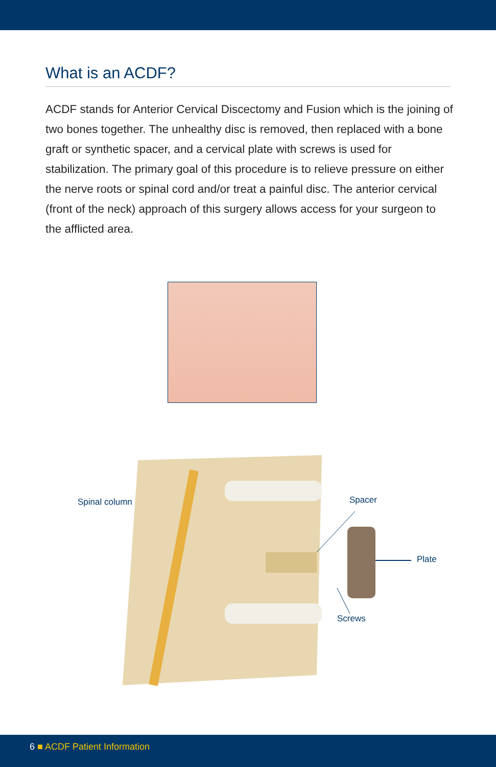What is an ACDF?
ACDF stands for Anterior Cervical Discectomy and Fusion which is the joining of two bones together. The unhealthy disc is removed, then replaced with a bone graft or synthetic spacer, and a cervical plate with screws is used for stabilization. The primary goal of this procedure is to relieve pressure on either the nerve roots or spinal cord and/or treat a painful disc. The anterior cervical (front of the neck) approach of this surgery allows access for your surgeon to the afflicted area.
Spinal column Spacer
Plate
Screws
6 ■ ACDF Patient Information